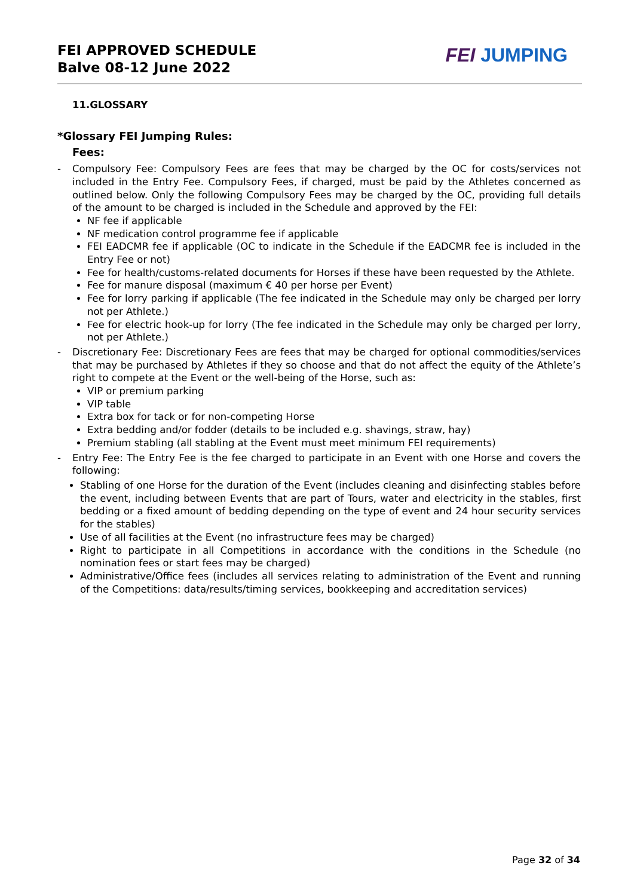FEI APPROVED SCHEDULE
Balve 08-12 June 2022
FEI JUMPING
11.GLOSSARY
*Glossary FEI Jumping Rules:
Fees:
- Compulsory Fee: Compulsory Fees are fees that may be charged by the OC for costs/services not included in the Entry Fee. Compulsory Fees, if charged, must be paid by the Athletes concerned as outlined below. Only the following Compulsory Fees may be charged by the OC, providing full details of the amount to be charged is included in the Schedule and approved by the FEI:
NF fee if applicable
NF medication control programme fee if applicable
FEI EADCMR fee if applicable (OC to indicate in the Schedule if the EADCMR fee is included in the Entry Fee or not)
Fee for health/customs-related documents for Horses if these have been requested by the Athlete.
Fee for manure disposal (maximum € 40 per horse per Event)
Fee for lorry parking if applicable (The fee indicated in the Schedule may only be charged per lorry not per Athlete.)
Fee for electric hook-up for lorry (The fee indicated in the Schedule may only be charged per lorry, not per Athlete.)
- Discretionary Fee: Discretionary Fees are fees that may be charged for optional commodities/services that may be purchased by Athletes if they so choose and that do not affect the equity of the Athlete’s right to compete at the Event or the well-being of the Horse, such as:
VIP or premium parking
VIP table
Extra box for tack or for non-competing Horse
Extra bedding and/or fodder (details to be included e.g. shavings, straw, hay)
Premium stabling (all stabling at the Event must meet minimum FEI requirements)
- Entry Fee: The Entry Fee is the fee charged to participate in an Event with one Horse and covers the following:
Stabling of one Horse for the duration of the Event (includes cleaning and disinfecting stables before the event, including between Events that are part of Tours, water and electricity in the stables, first bedding or a fixed amount of bedding depending on the type of event and 24 hour security services for the stables)
Use of all facilities at the Event (no infrastructure fees may be charged)
Right to participate in all Competitions in accordance with the conditions in the Schedule (no nomination fees or start fees may be charged)
Administrative/Office fees (includes all services relating to administration of the Event and running of the Competitions: data/results/timing services, bookkeeping and accreditation services)
Page 32 of 34